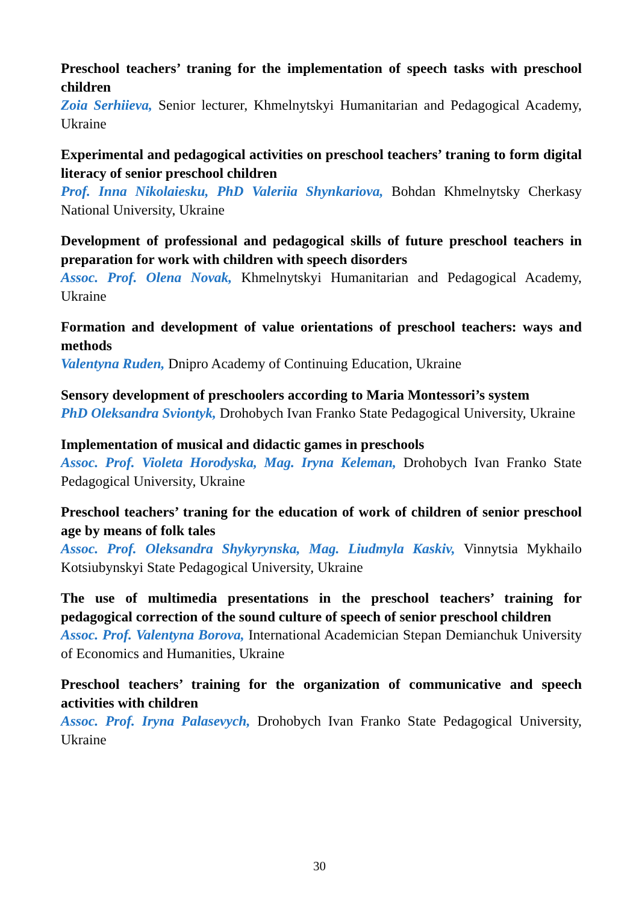Preschool teachers’ traning for the implementation of speech tasks with preschool children
Zoia Serhiieva, Senior lecturer, Khmelnytskyi Humanitarian and Pedagogical Academy, Ukraine
Experimental and pedagogical activities on preschool teachers’ traning to form digital literacy of senior preschool children
Prof. Inna Nikolaiesku, PhD Valeriia Shynkariova, Bohdan Khmelnytsky Cherkasy National University, Ukraine
Development of professional and pedagogical skills of future preschool teachers in preparation for work with children with speech disorders
Assoc. Prof. Olena Novak, Khmelnytskyi Humanitarian and Pedagogical Academy, Ukraine
Formation and development of value orientations of preschool teachers: ways and methods
Valentyna Ruden, Dnipro Academy of Continuing Education, Ukraine
Sensory development of preschoolers according to Maria Montessori’s system
PhD Oleksandra Sviontyk, Drohobych Ivan Franko State Pedagogical University, Ukraine
Implementation of musical and didactic games in preschools
Assoc. Prof. Violeta Horodyska, Mag. Iryna Keleman, Drohobych Ivan Franko State Pedagogical University, Ukraine
Preschool teachers’ traning for the education of work of children of senior preschool age by means of folk tales
Assoc. Prof. Oleksandra Shykyrynska, Mag. Liudmyla Kaskiv, Vinnytsia Mykhailo Kotsiubynskyi State Pedagogical University, Ukraine
The use of multimedia presentations in the preschool teachers’ training for pedagogical correction of the sound culture of speech of senior preschool children
Assoc. Prof. Valentyna Borova, International Academician Stepan Demianchuk University of Economics and Humanities, Ukraine
Preschool teachers’ training for the organization of communicative and speech activities with children
Assoc. Prof. Iryna Palasevych, Drohobych Ivan Franko State Pedagogical University, Ukraine
30